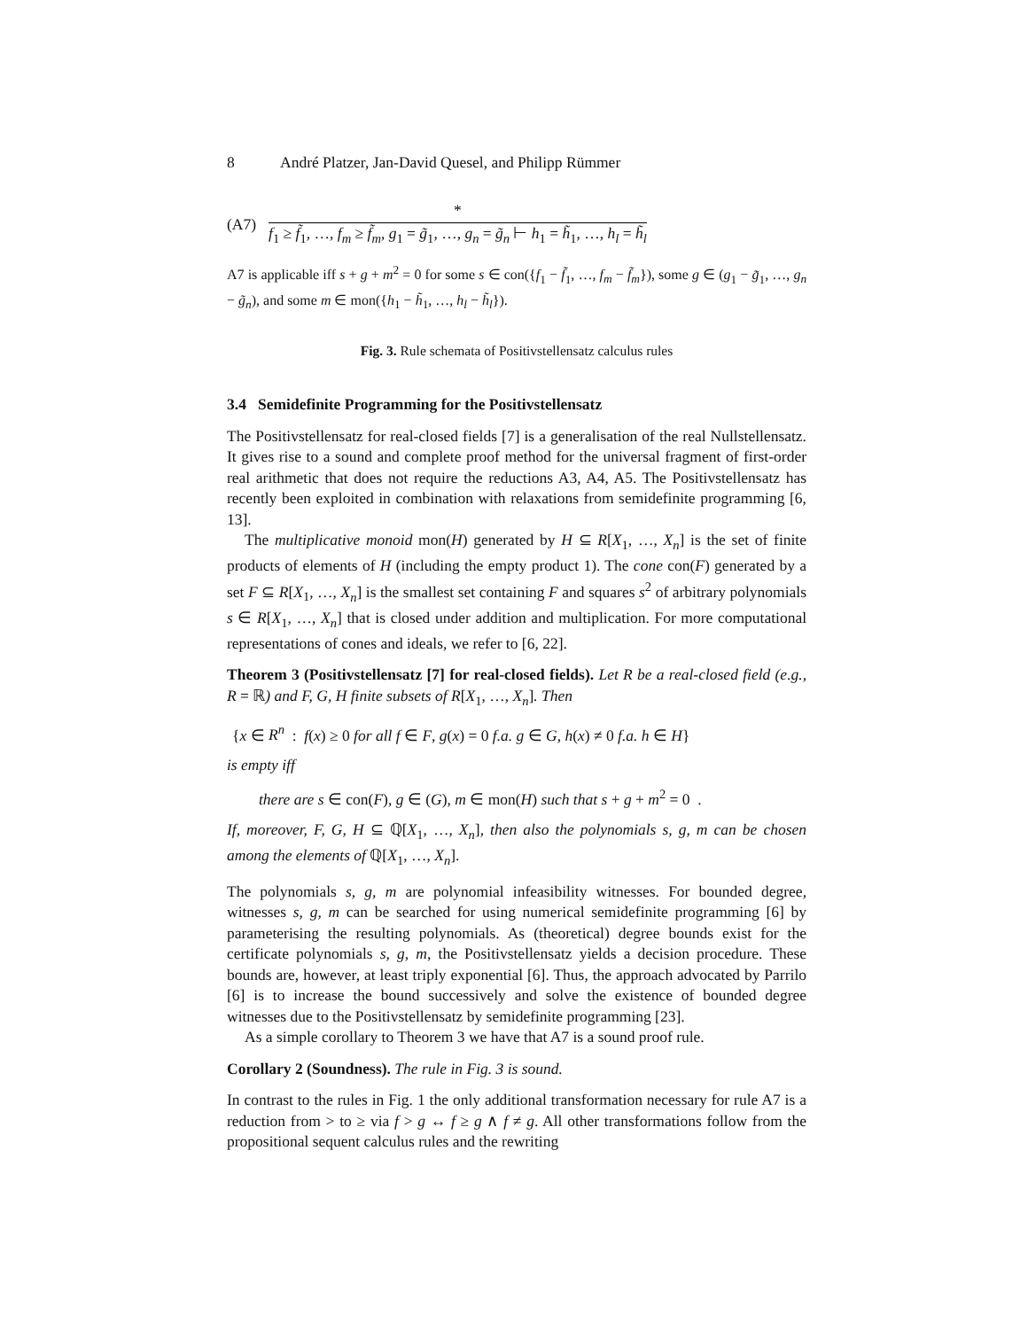8 André Platzer, Jan-David Quesel, and Philipp Rümmer
(A7)
*
f<sub>1</sub> ≥ f̃<sub>1</sub>, …, f<sub>m</sub> ≥ f̃<sub>m</sub>, g<sub>1</sub> = g̃<sub>1</sub>, …, g<sub>n</sub> = g̃<sub>n</sub> ⊢ h<sub>1</sub> = h̃<sub>1</sub>, …, h<sub>l</sub> = h̃<sub>l</sub>
A7 is applicable iff s + g + m<sup>2</sup> = 0 for some s ∈ con({f<sub>1</sub> − f̃<sub>1</sub>, …, f<sub>m</sub> − f̃<sub>m</sub>}), some g ∈ (g<sub>1</sub> − g̃<sub>1</sub>, …, g<sub>n</sub> − g̃<sub>n</sub>), and some m ∈ mon({h<sub>1</sub> − h̃<sub>1</sub>, …, h<sub>l</sub> − h̃<sub>l</sub>}).
Fig. 3. Rule schemata of Positivstellensatz calculus rules
3.4 Semidefinite Programming for the Positivstellensatz
The Positivstellensatz for real-closed fields [7] is a generalisation of the real Nullstellensatz. It gives rise to a sound and complete proof method for the universal fragment of first-order real arithmetic that does not require the reductions A3, A4, A5. The Positivstellensatz has recently been exploited in combination with relaxations from semidefinite programming [6, 13].
The multiplicative monoid mon(H) generated by H ⊆ R[X<sub>1</sub>, …, X<sub>n</sub>] is the set of finite products of elements of H (including the empty product 1). The cone con(F) generated by a set F ⊆ R[X<sub>1</sub>, …, X<sub>n</sub>] is the smallest set containing F and squares s<sup>2</sup> of arbitrary polynomials s ∈ R[X<sub>1</sub>, …, X<sub>n</sub>] that is closed under addition and multiplication. For more computational representations of cones and ideals, we refer to [6, 22].
Theorem 3 (Positivstellensatz [7] for real-closed fields). Let R be a real-closed field (e.g., R = ℝ) and F, G, H finite subsets of R[X<sub>1</sub>, …, X<sub>n</sub>]. Then
{x ∈ R<sup>n</sup> : f(x) ≥ 0 for all f ∈ F, g(x) = 0 f.a. g ∈ G, h(x) ≠ 0 f.a. h ∈ H}
is empty iff
there are s ∈ con(F), g ∈ (G), m ∈ mon(H) such that s + g + m<sup>2</sup> = 0 .
If, moreover, F, G, H ⊆ ℚ[X<sub>1</sub>, …, X<sub>n</sub>], then also the polynomials s, g, m can be chosen among the elements of ℚ[X<sub>1</sub>, …, X<sub>n</sub>].
The polynomials s, g, m are polynomial infeasibility witnesses. For bounded degree, witnesses s, g, m can be searched for using numerical semidefinite programming [6] by parameterising the resulting polynomials. As (theoretical) degree bounds exist for the certificate polynomials s, g, m, the Positivstellensatz yields a decision procedure. These bounds are, however, at least triply exponential [6]. Thus, the approach advocated by Parrilo [6] is to increase the bound successively and solve the existence of bounded degree witnesses due to the Positivstellensatz by semidefinite programming [23].
As a simple corollary to Theorem 3 we have that A7 is a sound proof rule.
Corollary 2 (Soundness). The rule in Fig. 3 is sound.
In contrast to the rules in Fig. 1 the only additional transformation necessary for rule A7 is a reduction from > to ≥ via f > g ↔ f ≥ g ∧ f ≠ g. All other transformations follow from the propositional sequent calculus rules and the rewriting